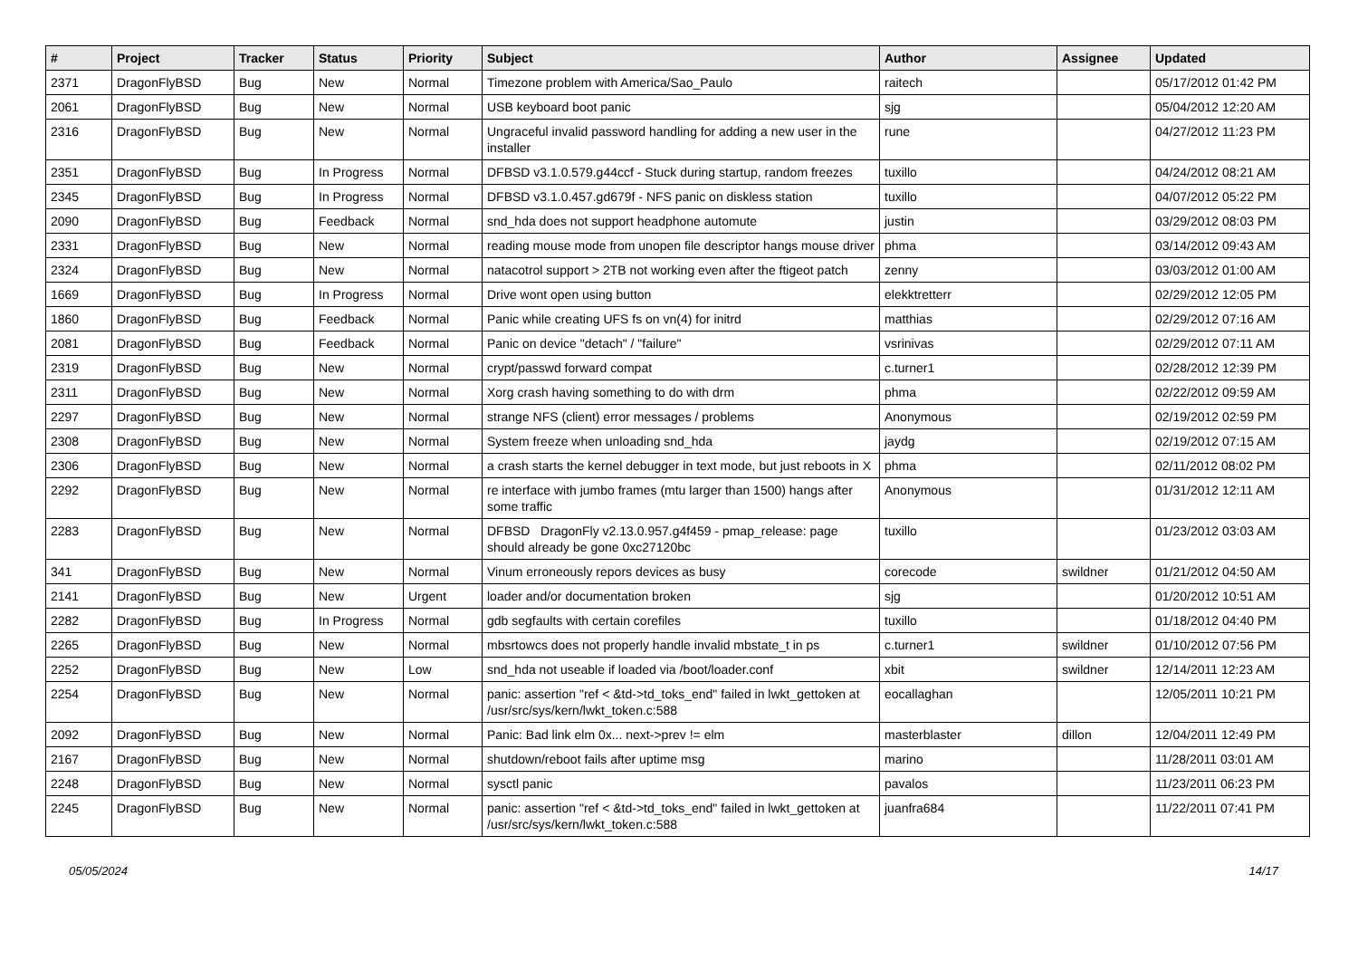| # | Project | Tracker | Status | Priority | Subject | Author | Assignee | Updated |
| --- | --- | --- | --- | --- | --- | --- | --- | --- |
| 2371 | DragonFlyBSD | Bug | New | Normal | Timezone problem with America/Sao_Paulo | raitech | | 05/17/2012 01:42 PM |
| 2061 | DragonFlyBSD | Bug | New | Normal | USB keyboard boot panic | sjg | | 05/04/2012 12:20 AM |
| 2316 | DragonFlyBSD | Bug | New | Normal | Ungraceful invalid password handling for adding a new user in the installer | rune | | 04/27/2012 11:23 PM |
| 2351 | DragonFlyBSD | Bug | In Progress | Normal | DFBSD v3.1.0.579.g44ccf - Stuck during startup, random freezes | tuxillo | | 04/24/2012 08:21 AM |
| 2345 | DragonFlyBSD | Bug | In Progress | Normal | DFBSD v3.1.0.457.gd679f - NFS panic on diskless station | tuxillo | | 04/07/2012 05:22 PM |
| 2090 | DragonFlyBSD | Bug | Feedback | Normal | snd_hda does not support headphone automute | justin | | 03/29/2012 08:03 PM |
| 2331 | DragonFlyBSD | Bug | New | Normal | reading mouse mode from unopen file descriptor hangs mouse driver | phma | | 03/14/2012 09:43 AM |
| 2324 | DragonFlyBSD | Bug | New | Normal | natacotrol support > 2TB not working even after the ftigeot patch | zenny | | 03/03/2012 01:00 AM |
| 1669 | DragonFlyBSD | Bug | In Progress | Normal | Drive wont open using button | elekktretterr | | 02/29/2012 12:05 PM |
| 1860 | DragonFlyBSD | Bug | Feedback | Normal | Panic while creating UFS fs on vn(4) for initrd | matthias | | 02/29/2012 07:16 AM |
| 2081 | DragonFlyBSD | Bug | Feedback | Normal | Panic on device "detach" / "failure" | vsrinivas | | 02/29/2012 07:11 AM |
| 2319 | DragonFlyBSD | Bug | New | Normal | crypt/passwd forward compat | c.turner1 | | 02/28/2012 12:39 PM |
| 2311 | DragonFlyBSD | Bug | New | Normal | Xorg crash having something to do with drm | phma | | 02/22/2012 09:59 AM |
| 2297 | DragonFlyBSD | Bug | New | Normal | strange NFS (client) error messages / problems | Anonymous | | 02/19/2012 02:59 PM |
| 2308 | DragonFlyBSD | Bug | New | Normal | System freeze when unloading snd_hda | jaydg | | 02/19/2012 07:15 AM |
| 2306 | DragonFlyBSD | Bug | New | Normal | a crash starts the kernel debugger in text mode, but just reboots in X | phma | | 02/11/2012 08:02 PM |
| 2292 | DragonFlyBSD | Bug | New | Normal | re interface with jumbo frames (mtu larger than 1500) hangs after some traffic | Anonymous | | 01/31/2012 12:11 AM |
| 2283 | DragonFlyBSD | Bug | New | Normal | DFBSD DragonFly v2.13.0.957.g4f459 - pmap_release: page should already be gone 0xc27120bc | tuxillo | | 01/23/2012 03:03 AM |
| 341 | DragonFlyBSD | Bug | New | Normal | Vinum erroneously repors devices as busy | corecode | swildner | 01/21/2012 04:50 AM |
| 2141 | DragonFlyBSD | Bug | New | Urgent | loader and/or documentation broken | sjg | | 01/20/2012 10:51 AM |
| 2282 | DragonFlyBSD | Bug | In Progress | Normal | gdb segfaults with certain corefiles | tuxillo | | 01/18/2012 04:40 PM |
| 2265 | DragonFlyBSD | Bug | New | Normal | mbsrtowcs does not properly handle invalid mbstate_t in ps | c.turner1 | swildner | 01/10/2012 07:56 PM |
| 2252 | DragonFlyBSD | Bug | New | Low | snd_hda not useable if loaded via /boot/loader.conf | xbit | swildner | 12/14/2011 12:23 AM |
| 2254 | DragonFlyBSD | Bug | New | Normal | panic: assertion "ref < &td->td_toks_end" failed in lwkt_gettoken at /usr/src/sys/kern/lwkt_token.c:588 | eocallaghan | | 12/05/2011 10:21 PM |
| 2092 | DragonFlyBSD | Bug | New | Normal | Panic: Bad link elm 0x... next->prev != elm | masterblaster | dillon | 12/04/2011 12:49 PM |
| 2167 | DragonFlyBSD | Bug | New | Normal | shutdown/reboot fails after uptime msg | marino | | 11/28/2011 03:01 AM |
| 2248 | DragonFlyBSD | Bug | New | Normal | sysctl panic | pavalos | | 11/23/2011 06:23 PM |
| 2245 | DragonFlyBSD | Bug | New | Normal | panic: assertion "ref < &td->td_toks_end" failed in lwkt_gettoken at /usr/src/sys/kern/lwkt_token.c:588 | juanfra684 | | 11/22/2011 07:41 PM |
05/05/2024 14/17